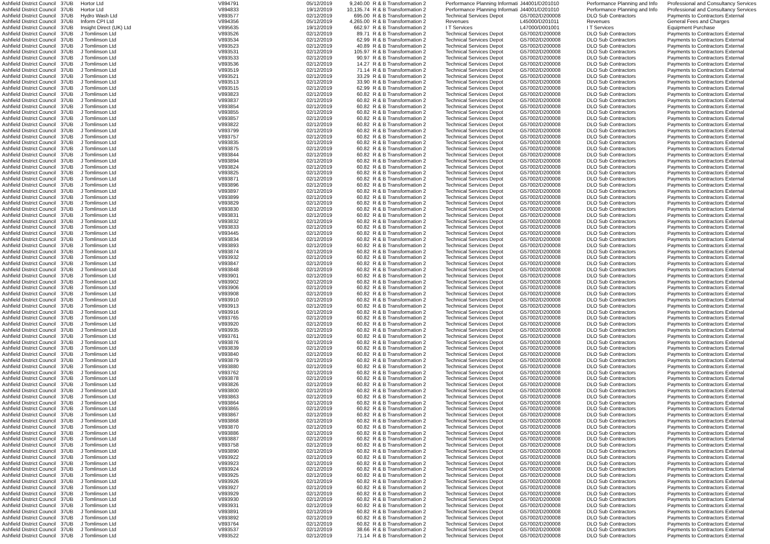| Ashfield District Council | 37UB | Hortor Ltd | V894791 | 05/12/2019 | 9,240.00 | R & B Transformation 2 | Performance Planning Informati | J44001/D201010 | Performance Planning and Info | Professional and Consultancy Services |
| Ashfield District Council | 37UB | Hortor Ltd | V894833 | 19/12/2019 | 10,135.74 | R & B Transformation 2 | Performance Planning Informati | J44001/D201010 | Performance Planning and Info | Professional and Consultancy Services |
| Ashfield District Council | 37UB | Hydro Wash Ltd | V893577 | 02/12/2019 | 695.00 | R & B Transformation 2 | Technical Services Depot | G57002/D200008 | DLO Sub Contractors | Payments to Contractors External |
| Ashfield District Council | 37UB | Inform CPI Ltd | V894356 | 05/12/2019 | 4,265.00 | R & B Transformation 2 | Revenues | L45000/D201011 | Revenues | General Fees and Charges |
| Ashfield District Council | 37UB | Insight Direct (UK) Ltd | V895635 | 19/12/2019 | 662.97 | R & B Transformation 2 | I T Services | L47000/D001001 | I T Services | Equipment Purchase |
| Ashfield District Council | 37UB | J Tomlinson Ltd | V893526 | 02/12/2019 | 89.71 | R & B Transformation 2 | Technical Services Depot | G57002/D200008 | DLO Sub Contractors | Payments to Contractors External |
| Ashfield District Council | 37UB | J Tomlinson Ltd | V893534 | 02/12/2019 | 62.99 | R & B Transformation 2 | Technical Services Depot | G57002/D200008 | DLO Sub Contractors | Payments to Contractors External |
| Ashfield District Council | 37UB | J Tomlinson Ltd | V893523 | 02/12/2019 | 40.89 | R & B Transformation 2 | Technical Services Depot | G57002/D200008 | DLO Sub Contractors | Payments to Contractors External |
| Ashfield District Council | 37UB | J Tomlinson Ltd | V893531 | 02/12/2019 | 105.97 | R & B Transformation 2 | Technical Services Depot | G57002/D200008 | DLO Sub Contractors | Payments to Contractors External |
| Ashfield District Council | 37UB | J Tomlinson Ltd | V893533 | 02/12/2019 | 90.97 | R & B Transformation 2 | Technical Services Depot | G57002/D200008 | DLO Sub Contractors | Payments to Contractors External |
| Ashfield District Council | 37UB | J Tomlinson Ltd | V893536 | 02/12/2019 | 14.27 | R & B Transformation 2 | Technical Services Depot | G57002/D200008 | DLO Sub Contractors | Payments to Contractors External |
| Ashfield District Council | 37UB | J Tomlinson Ltd | V893519 | 02/12/2019 | 71.14 | R & B Transformation 2 | Technical Services Depot | G57002/D200008 | DLO Sub Contractors | Payments to Contractors External |
| Ashfield District Council | 37UB | J Tomlinson Ltd | V893521 | 02/12/2019 | 33.29 | R & B Transformation 2 | Technical Services Depot | G57002/D200008 | DLO Sub Contractors | Payments to Contractors External |
| Ashfield District Council | 37UB | J Tomlinson Ltd | V893513 | 02/12/2019 | 33.90 | R & B Transformation 2 | Technical Services Depot | G57002/D200008 | DLO Sub Contractors | Payments to Contractors External |
| Ashfield District Council | 37UB | J Tomlinson Ltd | V893515 | 02/12/2019 | 62.99 | R & B Transformation 2 | Technical Services Depot | G57002/D200008 | DLO Sub Contractors | Payments to Contractors External |
| Ashfield District Council | 37UB | J Tomlinson Ltd | V893823 | 02/12/2019 | 60.82 | R & B Transformation 2 | Technical Services Depot | G57002/D200008 | DLO Sub Contractors | Payments to Contractors External |
| Ashfield District Council | 37UB | J Tomlinson Ltd | V893837 | 02/12/2019 | 60.82 | R & B Transformation 2 | Technical Services Depot | G57002/D200008 | DLO Sub Contractors | Payments to Contractors External |
| Ashfield District Council | 37UB | J Tomlinson Ltd | V893854 | 02/12/2019 | 60.82 | R & B Transformation 2 | Technical Services Depot | G57002/D200008 | DLO Sub Contractors | Payments to Contractors External |
| Ashfield District Council | 37UB | J Tomlinson Ltd | V893855 | 02/12/2019 | 60.82 | R & B Transformation 2 | Technical Services Depot | G57002/D200008 | DLO Sub Contractors | Payments to Contractors External |
| Ashfield District Council | 37UB | J Tomlinson Ltd | V893857 | 02/12/2019 | 60.82 | R & B Transformation 2 | Technical Services Depot | G57002/D200008 | DLO Sub Contractors | Payments to Contractors External |
| Ashfield District Council | 37UB | J Tomlinson Ltd | V893822 | 02/12/2019 | 60.82 | R & B Transformation 2 | Technical Services Depot | G57002/D200008 | DLO Sub Contractors | Payments to Contractors External |
| Ashfield District Council | 37UB | J Tomlinson Ltd | V893799 | 02/12/2019 | 60.82 | R & B Transformation 2 | Technical Services Depot | G57002/D200008 | DLO Sub Contractors | Payments to Contractors External |
| Ashfield District Council | 37UB | J Tomlinson Ltd | V893757 | 02/12/2019 | 60.82 | R & B Transformation 2 | Technical Services Depot | G57002/D200008 | DLO Sub Contractors | Payments to Contractors External |
| Ashfield District Council | 37UB | J Tomlinson Ltd | V893835 | 02/12/2019 | 60.82 | R & B Transformation 2 | Technical Services Depot | G57002/D200008 | DLO Sub Contractors | Payments to Contractors External |
| Ashfield District Council | 37UB | J Tomlinson Ltd | V893875 | 02/12/2019 | 60.82 | R & B Transformation 2 | Technical Services Depot | G57002/D200008 | DLO Sub Contractors | Payments to Contractors External |
| Ashfield District Council | 37UB | J Tomlinson Ltd | V893844 | 02/12/2019 | 60.82 | R & B Transformation 2 | Technical Services Depot | G57002/D200008 | DLO Sub Contractors | Payments to Contractors External |
| Ashfield District Council | 37UB | J Tomlinson Ltd | V893894 | 02/12/2019 | 60.82 | R & B Transformation 2 | Technical Services Depot | G57002/D200008 | DLO Sub Contractors | Payments to Contractors External |
| Ashfield District Council | 37UB | J Tomlinson Ltd | V893824 | 02/12/2019 | 60.82 | R & B Transformation 2 | Technical Services Depot | G57002/D200008 | DLO Sub Contractors | Payments to Contractors External |
| Ashfield District Council | 37UB | J Tomlinson Ltd | V893825 | 02/12/2019 | 60.82 | R & B Transformation 2 | Technical Services Depot | G57002/D200008 | DLO Sub Contractors | Payments to Contractors External |
| Ashfield District Council | 37UB | J Tomlinson Ltd | V893871 | 02/12/2019 | 60.82 | R & B Transformation 2 | Technical Services Depot | G57002/D200008 | DLO Sub Contractors | Payments to Contractors External |
| Ashfield District Council | 37UB | J Tomlinson Ltd | V893896 | 02/12/2019 | 60.82 | R & B Transformation 2 | Technical Services Depot | G57002/D200008 | DLO Sub Contractors | Payments to Contractors External |
| Ashfield District Council | 37UB | J Tomlinson Ltd | V893897 | 02/12/2019 | 60.82 | R & B Transformation 2 | Technical Services Depot | G57002/D200008 | DLO Sub Contractors | Payments to Contractors External |
| Ashfield District Council | 37UB | J Tomlinson Ltd | V893899 | 02/12/2019 | 60.82 | R & B Transformation 2 | Technical Services Depot | G57002/D200008 | DLO Sub Contractors | Payments to Contractors External |
| Ashfield District Council | 37UB | J Tomlinson Ltd | V893829 | 02/12/2019 | 60.82 | R & B Transformation 2 | Technical Services Depot | G57002/D200008 | DLO Sub Contractors | Payments to Contractors External |
| Ashfield District Council | 37UB | J Tomlinson Ltd | V893830 | 02/12/2019 | 60.82 | R & B Transformation 2 | Technical Services Depot | G57002/D200008 | DLO Sub Contractors | Payments to Contractors External |
| Ashfield District Council | 37UB | J Tomlinson Ltd | V893831 | 02/12/2019 | 60.82 | R & B Transformation 2 | Technical Services Depot | G57002/D200008 | DLO Sub Contractors | Payments to Contractors External |
| Ashfield District Council | 37UB | J Tomlinson Ltd | V893832 | 02/12/2019 | 60.82 | R & B Transformation 2 | Technical Services Depot | G57002/D200008 | DLO Sub Contractors | Payments to Contractors External |
| Ashfield District Council | 37UB | J Tomlinson Ltd | V893833 | 02/12/2019 | 60.82 | R & B Transformation 2 | Technical Services Depot | G57002/D200008 | DLO Sub Contractors | Payments to Contractors External |
| Ashfield District Council | 37UB | J Tomlinson Ltd | V893445 | 02/12/2019 | 60.82 | R & B Transformation 2 | Technical Services Depot | G57002/D200008 | DLO Sub Contractors | Payments to Contractors External |
| Ashfield District Council | 37UB | J Tomlinson Ltd | V893834 | 02/12/2019 | 60.82 | R & B Transformation 2 | Technical Services Depot | G57002/D200008 | DLO Sub Contractors | Payments to Contractors External |
| Ashfield District Council | 37UB | J Tomlinson Ltd | V893893 | 02/12/2019 | 60.82 | R & B Transformation 2 | Technical Services Depot | G57002/D200008 | DLO Sub Contractors | Payments to Contractors External |
| Ashfield District Council | 37UB | J Tomlinson Ltd | V893874 | 02/12/2019 | 60.82 | R & B Transformation 2 | Technical Services Depot | G57002/D200008 | DLO Sub Contractors | Payments to Contractors External |
| Ashfield District Council | 37UB | J Tomlinson Ltd | V893932 | 02/12/2019 | 60.82 | R & B Transformation 2 | Technical Services Depot | G57002/D200008 | DLO Sub Contractors | Payments to Contractors External |
| Ashfield District Council | 37UB | J Tomlinson Ltd | V893847 | 02/12/2019 | 60.82 | R & B Transformation 2 | Technical Services Depot | G57002/D200008 | DLO Sub Contractors | Payments to Contractors External |
| Ashfield District Council | 37UB | J Tomlinson Ltd | V893848 | 02/12/2019 | 60.82 | R & B Transformation 2 | Technical Services Depot | G57002/D200008 | DLO Sub Contractors | Payments to Contractors External |
| Ashfield District Council | 37UB | J Tomlinson Ltd | V893901 | 02/12/2019 | 60.82 | R & B Transformation 2 | Technical Services Depot | G57002/D200008 | DLO Sub Contractors | Payments to Contractors External |
| Ashfield District Council | 37UB | J Tomlinson Ltd | V893902 | 02/12/2019 | 60.82 | R & B Transformation 2 | Technical Services Depot | G57002/D200008 | DLO Sub Contractors | Payments to Contractors External |
| Ashfield District Council | 37UB | J Tomlinson Ltd | V893906 | 02/12/2019 | 60.82 | R & B Transformation 2 | Technical Services Depot | G57002/D200008 | DLO Sub Contractors | Payments to Contractors External |
| Ashfield District Council | 37UB | J Tomlinson Ltd | V893908 | 02/12/2019 | 60.82 | R & B Transformation 2 | Technical Services Depot | G57002/D200008 | DLO Sub Contractors | Payments to Contractors External |
| Ashfield District Council | 37UB | J Tomlinson Ltd | V893910 | 02/12/2019 | 60.82 | R & B Transformation 2 | Technical Services Depot | G57002/D200008 | DLO Sub Contractors | Payments to Contractors External |
| Ashfield District Council | 37UB | J Tomlinson Ltd | V893913 | 02/12/2019 | 60.82 | R & B Transformation 2 | Technical Services Depot | G57002/D200008 | DLO Sub Contractors | Payments to Contractors External |
| Ashfield District Council | 37UB | J Tomlinson Ltd | V893916 | 02/12/2019 | 60.82 | R & B Transformation 2 | Technical Services Depot | G57002/D200008 | DLO Sub Contractors | Payments to Contractors External |
| Ashfield District Council | 37UB | J Tomlinson Ltd | V893765 | 02/12/2019 | 60.82 | R & B Transformation 2 | Technical Services Depot | G57002/D200008 | DLO Sub Contractors | Payments to Contractors External |
| Ashfield District Council | 37UB | J Tomlinson Ltd | V893920 | 02/12/2019 | 60.82 | R & B Transformation 2 | Technical Services Depot | G57002/D200008 | DLO Sub Contractors | Payments to Contractors External |
| Ashfield District Council | 37UB | J Tomlinson Ltd | V893935 | 02/12/2019 | 60.82 | R & B Transformation 2 | Technical Services Depot | G57002/D200008 | DLO Sub Contractors | Payments to Contractors External |
| Ashfield District Council | 37UB | J Tomlinson Ltd | V893761 | 02/12/2019 | 60.82 | R & B Transformation 2 | Technical Services Depot | G57002/D200008 | DLO Sub Contractors | Payments to Contractors External |
| Ashfield District Council | 37UB | J Tomlinson Ltd | V893876 | 02/12/2019 | 60.82 | R & B Transformation 2 | Technical Services Depot | G57002/D200008 | DLO Sub Contractors | Payments to Contractors External |
| Ashfield District Council | 37UB | J Tomlinson Ltd | V893839 | 02/12/2019 | 60.82 | R & B Transformation 2 | Technical Services Depot | G57002/D200008 | DLO Sub Contractors | Payments to Contractors External |
| Ashfield District Council | 37UB | J Tomlinson Ltd | V893840 | 02/12/2019 | 60.82 | R & B Transformation 2 | Technical Services Depot | G57002/D200008 | DLO Sub Contractors | Payments to Contractors External |
| Ashfield District Council | 37UB | J Tomlinson Ltd | V893879 | 02/12/2019 | 60.82 | R & B Transformation 2 | Technical Services Depot | G57002/D200008 | DLO Sub Contractors | Payments to Contractors External |
| Ashfield District Council | 37UB | J Tomlinson Ltd | V893880 | 02/12/2019 | 60.82 | R & B Transformation 2 | Technical Services Depot | G57002/D200008 | DLO Sub Contractors | Payments to Contractors External |
| Ashfield District Council | 37UB | J Tomlinson Ltd | V893762 | 02/12/2019 | 60.82 | R & B Transformation 2 | Technical Services Depot | G57002/D200008 | DLO Sub Contractors | Payments to Contractors External |
| Ashfield District Council | 37UB | J Tomlinson Ltd | V893878 | 02/12/2019 | 60.82 | R & B Transformation 2 | Technical Services Depot | G57002/D200008 | DLO Sub Contractors | Payments to Contractors External |
| Ashfield District Council | 37UB | J Tomlinson Ltd | V893826 | 02/12/2019 | 60.82 | R & B Transformation 2 | Technical Services Depot | G57002/D200008 | DLO Sub Contractors | Payments to Contractors External |
| Ashfield District Council | 37UB | J Tomlinson Ltd | V893800 | 02/12/2019 | 60.82 | R & B Transformation 2 | Technical Services Depot | G57002/D200008 | DLO Sub Contractors | Payments to Contractors External |
| Ashfield District Council | 37UB | J Tomlinson Ltd | V893863 | 02/12/2019 | 60.82 | R & B Transformation 2 | Technical Services Depot | G57002/D200008 | DLO Sub Contractors | Payments to Contractors External |
| Ashfield District Council | 37UB | J Tomlinson Ltd | V893864 | 02/12/2019 | 60.82 | R & B Transformation 2 | Technical Services Depot | G57002/D200008 | DLO Sub Contractors | Payments to Contractors External |
| Ashfield District Council | 37UB | J Tomlinson Ltd | V893865 | 02/12/2019 | 60.82 | R & B Transformation 2 | Technical Services Depot | G57002/D200008 | DLO Sub Contractors | Payments to Contractors External |
| Ashfield District Council | 37UB | J Tomlinson Ltd | V893867 | 02/12/2019 | 60.82 | R & B Transformation 2 | Technical Services Depot | G57002/D200008 | DLO Sub Contractors | Payments to Contractors External |
| Ashfield District Council | 37UB | J Tomlinson Ltd | V893868 | 02/12/2019 | 60.82 | R & B Transformation 2 | Technical Services Depot | G57002/D200008 | DLO Sub Contractors | Payments to Contractors External |
| Ashfield District Council | 37UB | J Tomlinson Ltd | V893870 | 02/12/2019 | 60.82 | R & B Transformation 2 | Technical Services Depot | G57002/D200008 | DLO Sub Contractors | Payments to Contractors External |
| Ashfield District Council | 37UB | J Tomlinson Ltd | V893886 | 02/12/2019 | 60.82 | R & B Transformation 2 | Technical Services Depot | G57002/D200008 | DLO Sub Contractors | Payments to Contractors External |
| Ashfield District Council | 37UB | J Tomlinson Ltd | V893887 | 02/12/2019 | 60.82 | R & B Transformation 2 | Technical Services Depot | G57002/D200008 | DLO Sub Contractors | Payments to Contractors External |
| Ashfield District Council | 37UB | J Tomlinson Ltd | V893758 | 02/12/2019 | 60.82 | R & B Transformation 2 | Technical Services Depot | G57002/D200008 | DLO Sub Contractors | Payments to Contractors External |
| Ashfield District Council | 37UB | J Tomlinson Ltd | V893890 | 02/12/2019 | 60.82 | R & B Transformation 2 | Technical Services Depot | G57002/D200008 | DLO Sub Contractors | Payments to Contractors External |
| Ashfield District Council | 37UB | J Tomlinson Ltd | V893922 | 02/12/2019 | 60.82 | R & B Transformation 2 | Technical Services Depot | G57002/D200008 | DLO Sub Contractors | Payments to Contractors External |
| Ashfield District Council | 37UB | J Tomlinson Ltd | V893923 | 02/12/2019 | 60.82 | R & B Transformation 2 | Technical Services Depot | G57002/D200008 | DLO Sub Contractors | Payments to Contractors External |
| Ashfield District Council | 37UB | J Tomlinson Ltd | V893924 | 02/12/2019 | 60.82 | R & B Transformation 2 | Technical Services Depot | G57002/D200008 | DLO Sub Contractors | Payments to Contractors External |
| Ashfield District Council | 37UB | J Tomlinson Ltd | V893925 | 02/12/2019 | 60.82 | R & B Transformation 2 | Technical Services Depot | G57002/D200008 | DLO Sub Contractors | Payments to Contractors External |
| Ashfield District Council | 37UB | J Tomlinson Ltd | V893926 | 02/12/2019 | 60.82 | R & B Transformation 2 | Technical Services Depot | G57002/D200008 | DLO Sub Contractors | Payments to Contractors External |
| Ashfield District Council | 37UB | J Tomlinson Ltd | V893927 | 02/12/2019 | 60.82 | R & B Transformation 2 | Technical Services Depot | G57002/D200008 | DLO Sub Contractors | Payments to Contractors External |
| Ashfield District Council | 37UB | J Tomlinson Ltd | V893929 | 02/12/2019 | 60.82 | R & B Transformation 2 | Technical Services Depot | G57002/D200008 | DLO Sub Contractors | Payments to Contractors External |
| Ashfield District Council | 37UB | J Tomlinson Ltd | V893930 | 02/12/2019 | 60.82 | R & B Transformation 2 | Technical Services Depot | G57002/D200008 | DLO Sub Contractors | Payments to Contractors External |
| Ashfield District Council | 37UB | J Tomlinson Ltd | V893931 | 02/12/2019 | 60.82 | R & B Transformation 2 | Technical Services Depot | G57002/D200008 | DLO Sub Contractors | Payments to Contractors External |
| Ashfield District Council | 37UB | J Tomlinson Ltd | V893891 | 02/12/2019 | 60.82 | R & B Transformation 2 | Technical Services Depot | G57002/D200008 | DLO Sub Contractors | Payments to Contractors External |
| Ashfield District Council | 37UB | J Tomlinson Ltd | V893892 | 02/12/2019 | 60.82 | R & B Transformation 2 | Technical Services Depot | G57002/D200008 | DLO Sub Contractors | Payments to Contractors External |
| Ashfield District Council | 37UB | J Tomlinson Ltd | V893764 | 02/12/2019 | 60.82 | R & B Transformation 2 | Technical Services Depot | G57002/D200008 | DLO Sub Contractors | Payments to Contractors External |
| Ashfield District Council | 37UB | J Tomlinson Ltd | V893537 | 02/12/2019 | 38.66 | R & B Transformation 2 | Technical Services Depot | G57002/D200008 | DLO Sub Contractors | Payments to Contractors External |
| Ashfield District Council | 37UB | J Tomlinson Ltd | V893522 | 02/12/2019 | 71.14 | R & B Transformation 2 | Technical Services Depot | G57002/D200008 | DLO Sub Contractors | Payments to Contractors External |